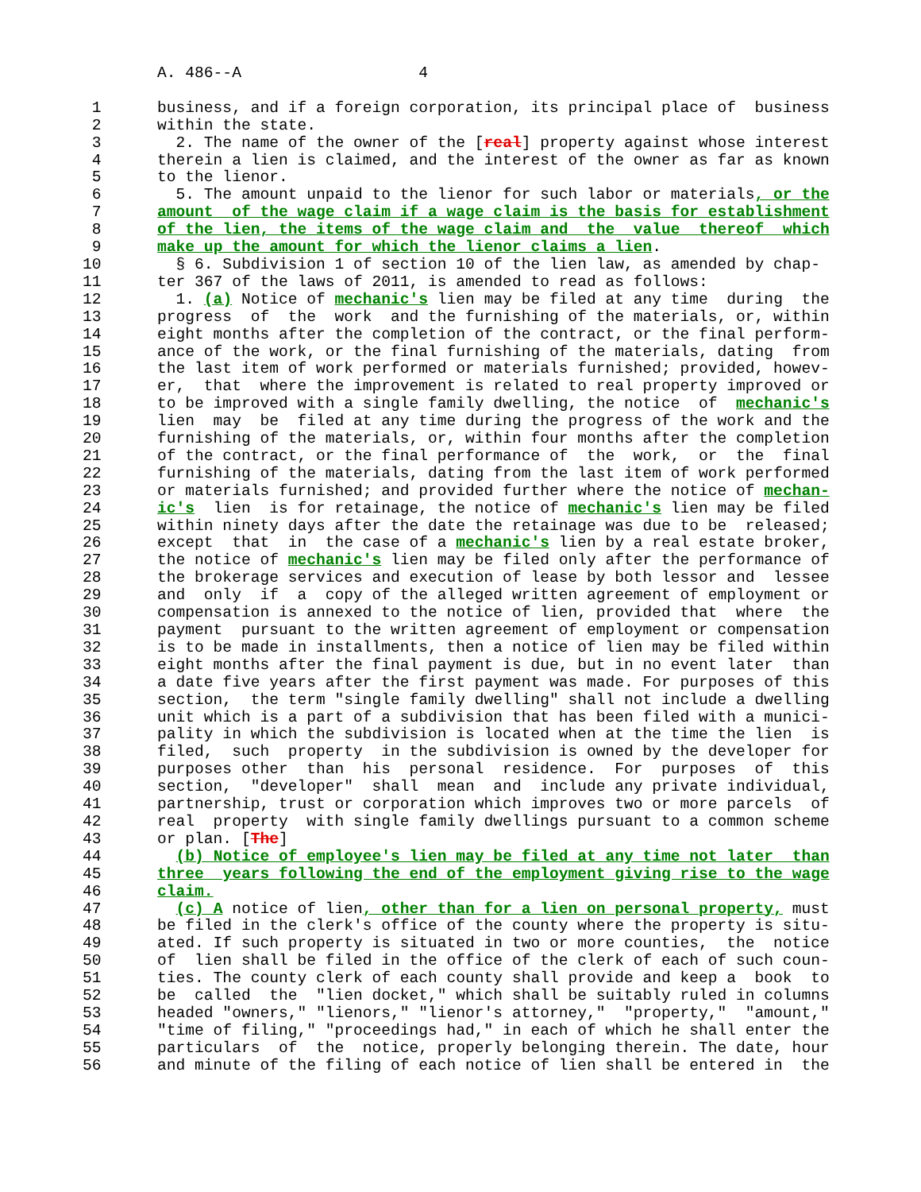A. 486--A                   4

 1      business, and if a foreign corporation, its principal place of  business
 2      within the state.
 3        2. The name of the owner of the [real] property against whose interest
 4      therein a lien is claimed, and the interest of the owner as far as known
 5      to the lienor.
 6        5. The amount unpaid to the lienor for such labor or materials, or the
 7      amount  of the wage claim if a wage claim is the basis for establishment
 8      of the lien, the items of the wage claim and  the  value  thereof  which
 9      make up the amount for which the lienor claims a lien.
10        § 6. Subdivision 1 of section 10 of the lien law, as amended by chap-
11      ter 367 of the laws of 2011, is amended to read as follows:
12        1. (a) Notice of mechanic's lien may be filed at any time  during  the
13      progress  of  the  work  and the furnishing of the materials, or, within
14      eight months after the completion of the contract, or the final perform-
15      ance of the work, or the final furnishing of the materials, dating  from
16      the last item of work performed or materials furnished; provided, howev-
17      er,  that  where the improvement is related to real property improved or
18      to be improved with a single family dwelling, the notice  of  mechanic's
19      lien  may  be  filed at any time during the progress of the work and the
20      furnishing of the materials, or, within four months after the completion
21      of the contract, or the final performance of  the  work,  or  the  final
22      furnishing of the materials, dating from the last item of work performed
23      or materials furnished; and provided further where the notice of mechan-
24      ic's  lien  is for retainage, the notice of mechanic's lien may be filed
25      within ninety days after the date the retainage was due to be  released;
26      except  that  in  the case of a mechanic's lien by a real estate broker,
27      the notice of mechanic's lien may be filed only after the performance of
28      the brokerage services and execution of lease by both lessor and  lessee
29      and  only  if  a  copy of the alleged written agreement of employment or
30      compensation is annexed to the notice of lien, provided that  where  the
31      payment  pursuant to the written agreement of employment or compensation
32      is to be made in installments, then a notice of lien may be filed within
33      eight months after the final payment is due, but in no event later  than
34      a date five years after the first payment was made. For purposes of this
35      section,  the term "single family dwelling" shall not include a dwelling
36      unit which is a part of a subdivision that has been filed with a munici-
37      pality in which the subdivision is located when at the time the lien  is
38      filed,  such  property  in the subdivision is owned by the developer for
39      purposes other  than  his  personal  residence.  For  purposes  of  this
40      section,  "developer"  shall  mean  and  include any private individual,
41      partnership, trust or corporation which improves two or more parcels  of
42      real  property  with single family dwellings pursuant to a common scheme
43      or plan. [The]
44        (b) Notice of employee's lien may be filed at any time not later  than
45      three  years following the end of the employment giving rise to the wage
46      claim.
47        (c) A notice of lien, other than for a lien on personal property, must
48      be filed in the clerk's office of the county where the property is situ-
49      ated. If such property is situated in two or more counties,  the  notice
50      of  lien shall be filed in the office of the clerk of each of such coun-
51      ties. The county clerk of each county shall provide and keep a  book  to
52      be  called  the  "lien docket," which shall be suitably ruled in columns
53      headed "owners," "lienors," "lienor's attorney,"  "property,"  "amount,"
54      "time of filing," "proceedings had," in each of which he shall enter the
55      particulars  of  the  notice, properly belonging therein. The date, hour
56      and minute of the filing of each notice of lien shall be entered in  the